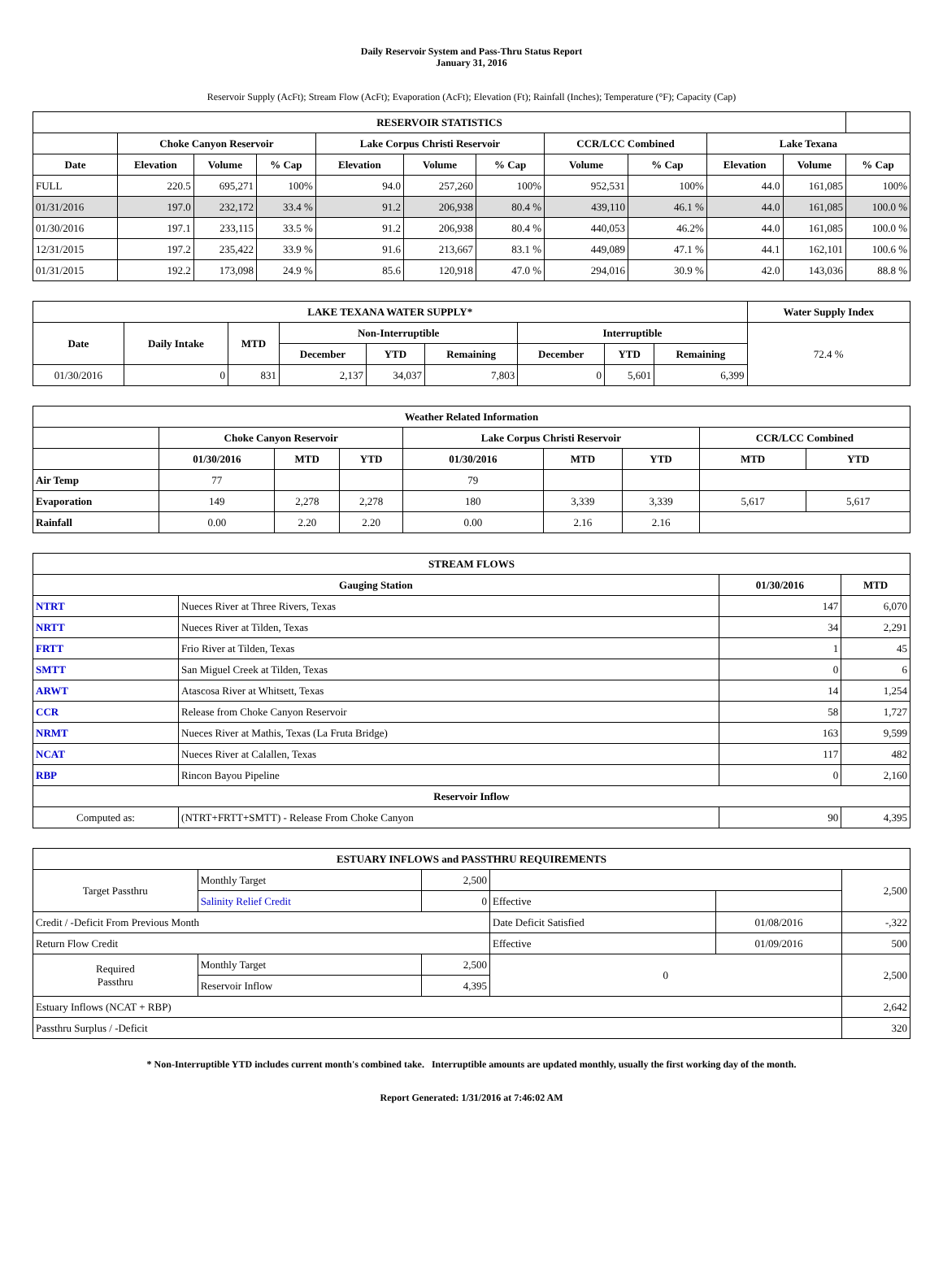Daily Reservoir System and Pass-Thru Status Report
January 31, 2016
Reservoir Supply (AcFt); Stream Flow (AcFt); Evaporation (AcFt); Elevation (Ft); Rainfall (Inches); Temperature (°F); Capacity (Cap)
| RESERVOIR STATISTICS | | | | | | | | | | | |
| --- | --- | --- | --- | --- | --- | --- | --- | --- | --- | --- | --- |
| | Choke Canyon Reservoir | | | Lake Corpus Christi Reservoir | | | CCR/LCC Combined | | Lake Texana | | |
| Date | Elevation | Volume | % Cap | Elevation | Volume | % Cap | Volume | % Cap | Elevation | Volume | % Cap |
| FULL | 220.5 | 695,271 | 100% | 94.0 | 257,260 | 100% | 952,531 | 100% | 44.0 | 161,085 | 100% |
| 01/31/2016 | 197.0 | 232,172 | 33.4 % | 91.2 | 206,938 | 80.4 % | 439,110 | 46.1 % | 44.0 | 161,085 | 100.0 % |
| 01/30/2016 | 197.1 | 233,115 | 33.5 % | 91.2 | 206,938 | 80.4 % | 440,053 | 46.2% | 44.0 | 161,085 | 100.0 % |
| 12/31/2015 | 197.2 | 235,422 | 33.9 % | 91.6 | 213,667 | 83.1 % | 449,089 | 47.1 % | 44.1 | 162,101 | 100.6 % |
| 01/31/2015 | 192.2 | 173,098 | 24.9 % | 85.6 | 120,918 | 47.0 % | 294,016 | 30.9 % | 42.0 | 143,036 | 88.8 % |
| LAKE TEXANA WATER SUPPLY* | | | | | | | | | Water Supply Index |
| --- | --- | --- | --- | --- | --- | --- | --- | --- | --- |
| Date | Daily Intake | MTD | Non-Interruptible | | | Interruptible | | | 72.4 % |
| | | | December | YTD | Remaining | December | YTD | Remaining | |
| 01/30/2016 | 0 | 831 | 2,137 | 34,037 | 7,803 | 0 | 5,601 | 6,399 | |
| Weather Related Information | | | | | | | | |
| --- | --- | --- | --- | --- | --- | --- | --- | --- |
| | Choke Canyon Reservoir | | | Lake Corpus Christi Reservoir | | | CCR/LCC Combined | |
| | 01/30/2016 | MTD | YTD | 01/30/2016 | MTD | YTD | MTD | YTD |
| Air Temp | 77 | | | 79 | | | | |
| Evaporation | 149 | 2,278 | 2,278 | 180 | 3,339 | 3,339 | 5,617 | 5,617 |
| Rainfall | 0.00 | 2.20 | 2.20 | 0.00 | 2.16 | 2.16 | | |
| STREAM FLOWS | | | |
| --- | --- | --- | --- |
| Gauging Station | | 01/30/2016 | MTD |
| NTRT | Nueces River at Three Rivers, Texas | 147 | 6,070 |
| NRTT | Nueces River at Tilden, Texas | 34 | 2,291 |
| FRTT | Frio River at Tilden, Texas | 1 | 45 |
| SMTT | San Miguel Creek at Tilden, Texas | 0 | 6 |
| ARWT | Atascosa River at Whitsett, Texas | 14 | 1,254 |
| CCR | Release from Choke Canyon Reservoir | 58 | 1,727 |
| NRMT | Nueces River at Mathis, Texas (La Fruta Bridge) | 163 | 9,599 |
| NCAT | Nueces River at Calallen, Texas | 117 | 482 |
| RBP | Rincon Bayou Pipeline | 0 | 2,160 |
| Reservoir Inflow | | | |
| Computed as: | (NTRT+FRTT+SMTT) - Release From Choke Canyon | 90 | 4,395 |
| ESTUARY INFLOWS and PASSTHRU REQUIREMENTS | | | | | |
| --- | --- | --- | --- | --- | --- |
| Target Passthru | Monthly Target | 2,500 | | | 2,500 |
| | Salinity Relief Credit | 0 | Effective | | |
| Credit / -Deficit From Previous Month | | | Date Deficit Satisfied | 01/08/2016 | -,322 |
| Return Flow Credit | | | Effective | 01/09/2016 | 500 |
| Required Passthru | Monthly Target | 2,500 | 0 | | 2,500 |
| | Reservoir Inflow | 4,395 | | | |
| Estuary Inflows (NCAT + RBP) | | | | | 2,642 |
| Passthru Surplus / -Deficit | | | | | 320 |
* Non-Interruptible YTD includes current month's combined take. Interruptible amounts are updated monthly, usually the first working day of the month.
Report Generated: 1/31/2016 at 7:46:02 AM